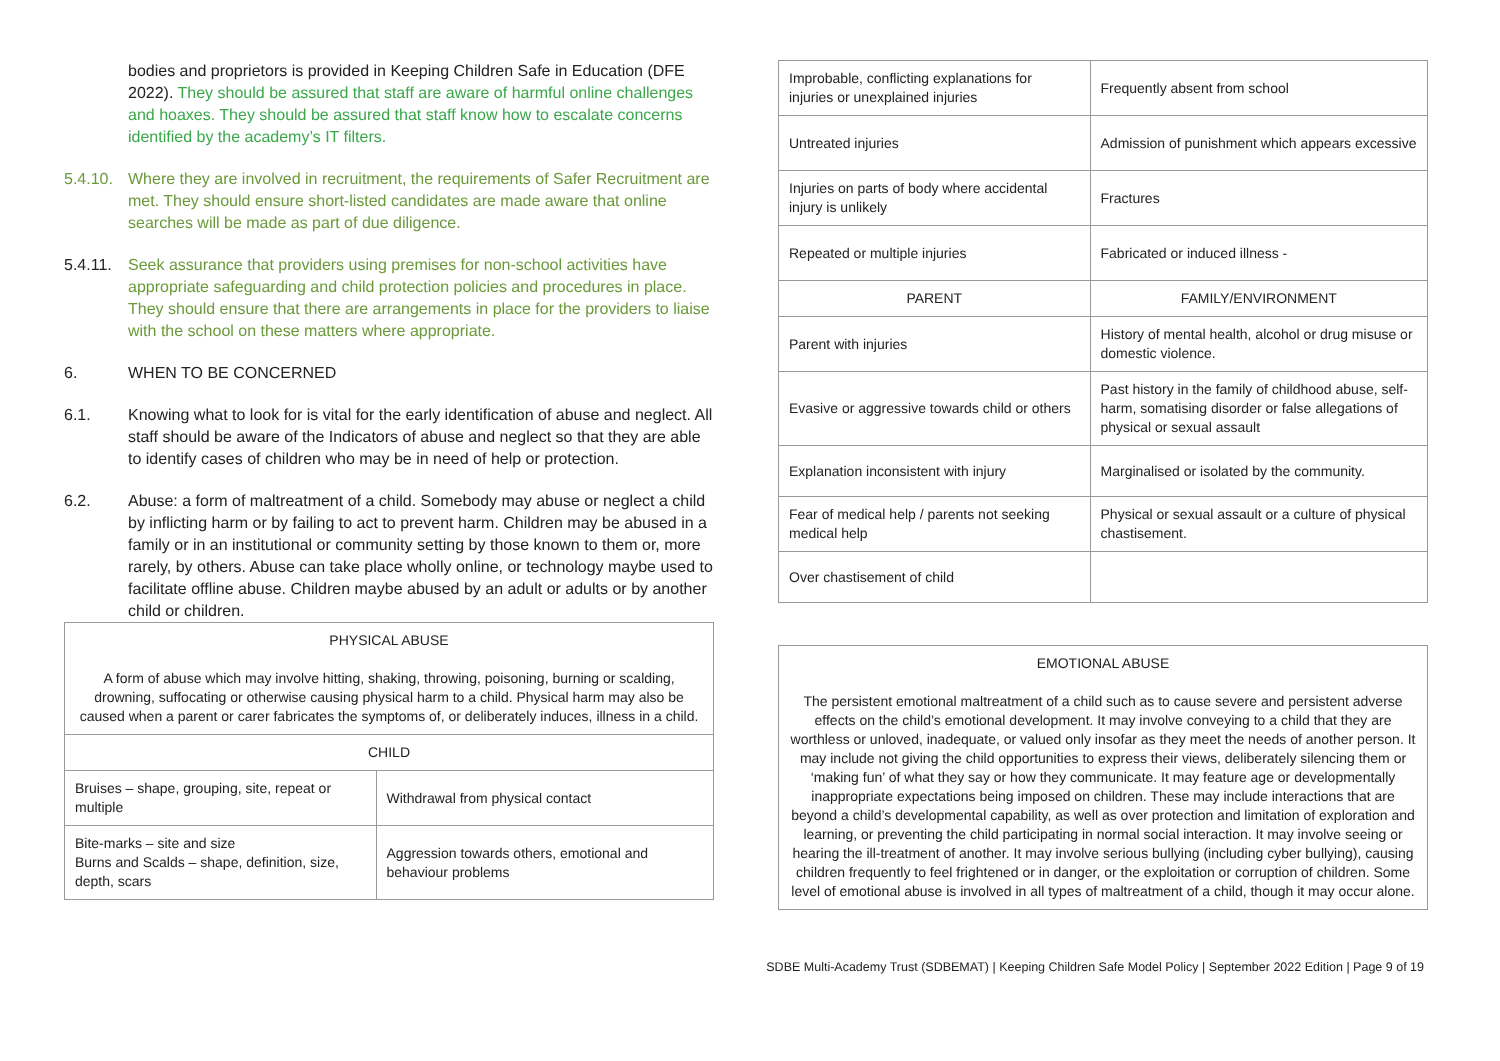bodies and proprietors is provided in Keeping Children Safe in Education (DFE 2022). They should be assured that staff are aware of harmful online challenges and hoaxes. They should be assured that staff know how to escalate concerns identified by the academy’s IT filters.
5.4.10.
Where they are involved in recruitment, the requirements of Safer Recruitment are met. They should ensure short-listed candidates are made aware that online searches will be made as part of due diligence.
5.4.11.
Seek assurance that providers using premises for non-school activities have appropriate safeguarding and child protection policies and procedures in place. They should ensure that there are arrangements in place for the providers to liaise with the school on these matters where appropriate.
6. WHEN TO BE CONCERNED
6.1. Knowing what to look for is vital for the early identification of abuse and neglect. All staff should be aware of the Indicators of abuse and neglect so that they are able to identify cases of children who may be in need of help or protection.
6.2. Abuse: a form of maltreatment of a child. Somebody may abuse or neglect a child by inflicting harm or by failing to act to prevent harm. Children may be abused in a family or in an institutional or community setting by those known to them or, more rarely, by others. Abuse can take place wholly online, or technology maybe used to facilitate offline abuse. Children maybe abused by an adult or adults or by another child or children.
| PHYSICAL ABUSE A form of abuse which may involve hitting, shaking, throwing, poisoning, burning or scalding, drowning, suffocating or otherwise causing physical harm to a child. Physical harm may also be caused when a parent or carer fabricates the symptoms of, or deliberately induces, illness in a child. | |
| CHILD | |
| Bruises – shape, grouping, site, repeat or multiple | Withdrawal from physical contact |
| Bite-marks – site and size Burns and Scalds – shape, definition, size, depth, scars | Aggression towards others, emotional and behaviour problems |
| Improbable, conflicting explanations for injuries or unexplained injuries | Frequently absent from school |
| Untreated injuries | Admission of punishment which appears excessive |
| Injuries on parts of body where accidental injury is unlikely | Fractures |
| Repeated or multiple injuries | Fabricated or induced illness - |
| PARENT | FAMILY/ENVIRONMENT |
| Parent with injuries | History of mental health, alcohol or drug misuse or domestic violence. |
| Evasive or aggressive towards child or others | Past history in the family of childhood abuse, self-harm, somatising disorder or false allegations of physical or sexual assault |
| Explanation inconsistent with injury | Marginalised or isolated by the community. |
| Fear of medical help / parents not seeking medical help | Physical or sexual assault or a culture of physical chastisement. |
| Over chastisement of child | |
| EMOTIONAL ABUSE The persistent emotional maltreatment of a child such as to cause severe and persistent adverse effects on the child’s emotional development. It may involve conveying to a child that they are worthless or unloved, inadequate, or valued only insofar as they meet the needs of another person. It may include not giving the child opportunities to express their views, deliberately silencing them or ‘making fun’ of what they say or how they communicate. It may feature age or developmentally inappropriate expectations being imposed on children. These may include interactions that are beyond a child’s developmental capability, as well as over protection and limitation of exploration and learning, or preventing the child participating in normal social interaction. It may involve seeing or hearing the ill-treatment of another. It may involve serious bullying (including cyber bullying), causing children frequently to feel frightened or in danger, or the exploitation or corruption of children. Some level of emotional abuse is involved in all types of maltreatment of a child, though it may occur alone. |
SDBE Multi-Academy Trust (SDBEMAT) | Keeping Children Safe Model Policy | September 2022 Edition | Page 9 of 19